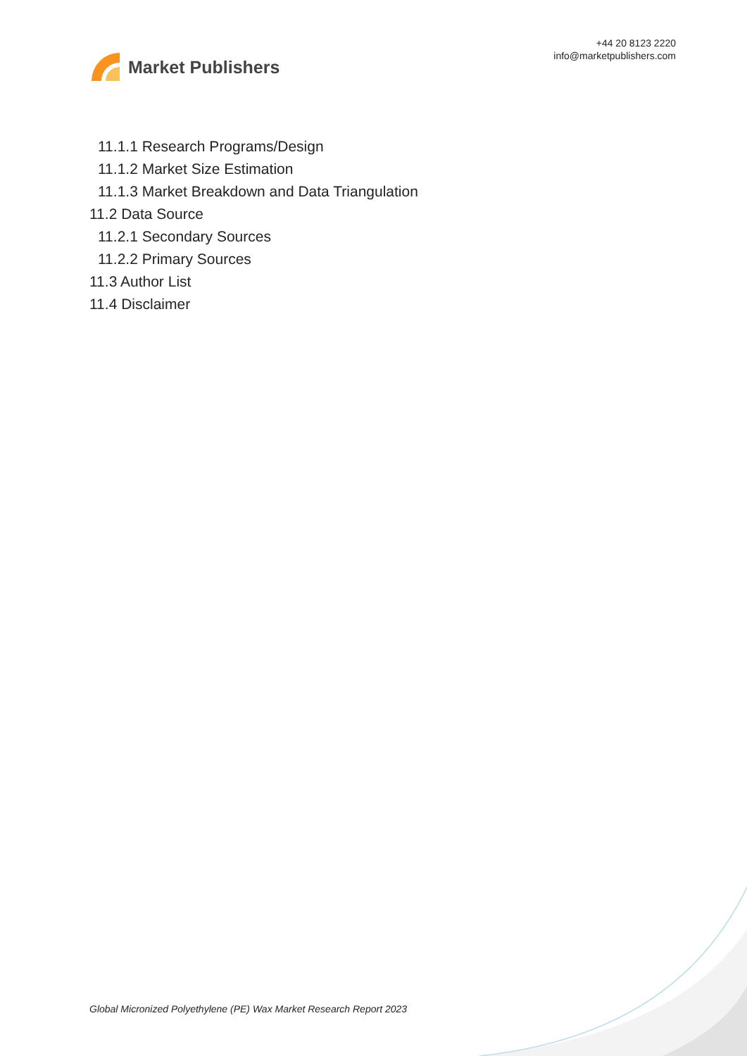Market Publishers
+44 20 8123 2220
info@marketpublishers.com
11.1.1 Research Programs/Design
11.1.2 Market Size Estimation
11.1.3 Market Breakdown and Data Triangulation
11.2 Data Source
11.2.1 Secondary Sources
11.2.2 Primary Sources
11.3 Author List
11.4 Disclaimer
Global Micronized Polyethylene (PE) Wax Market Research Report 2023